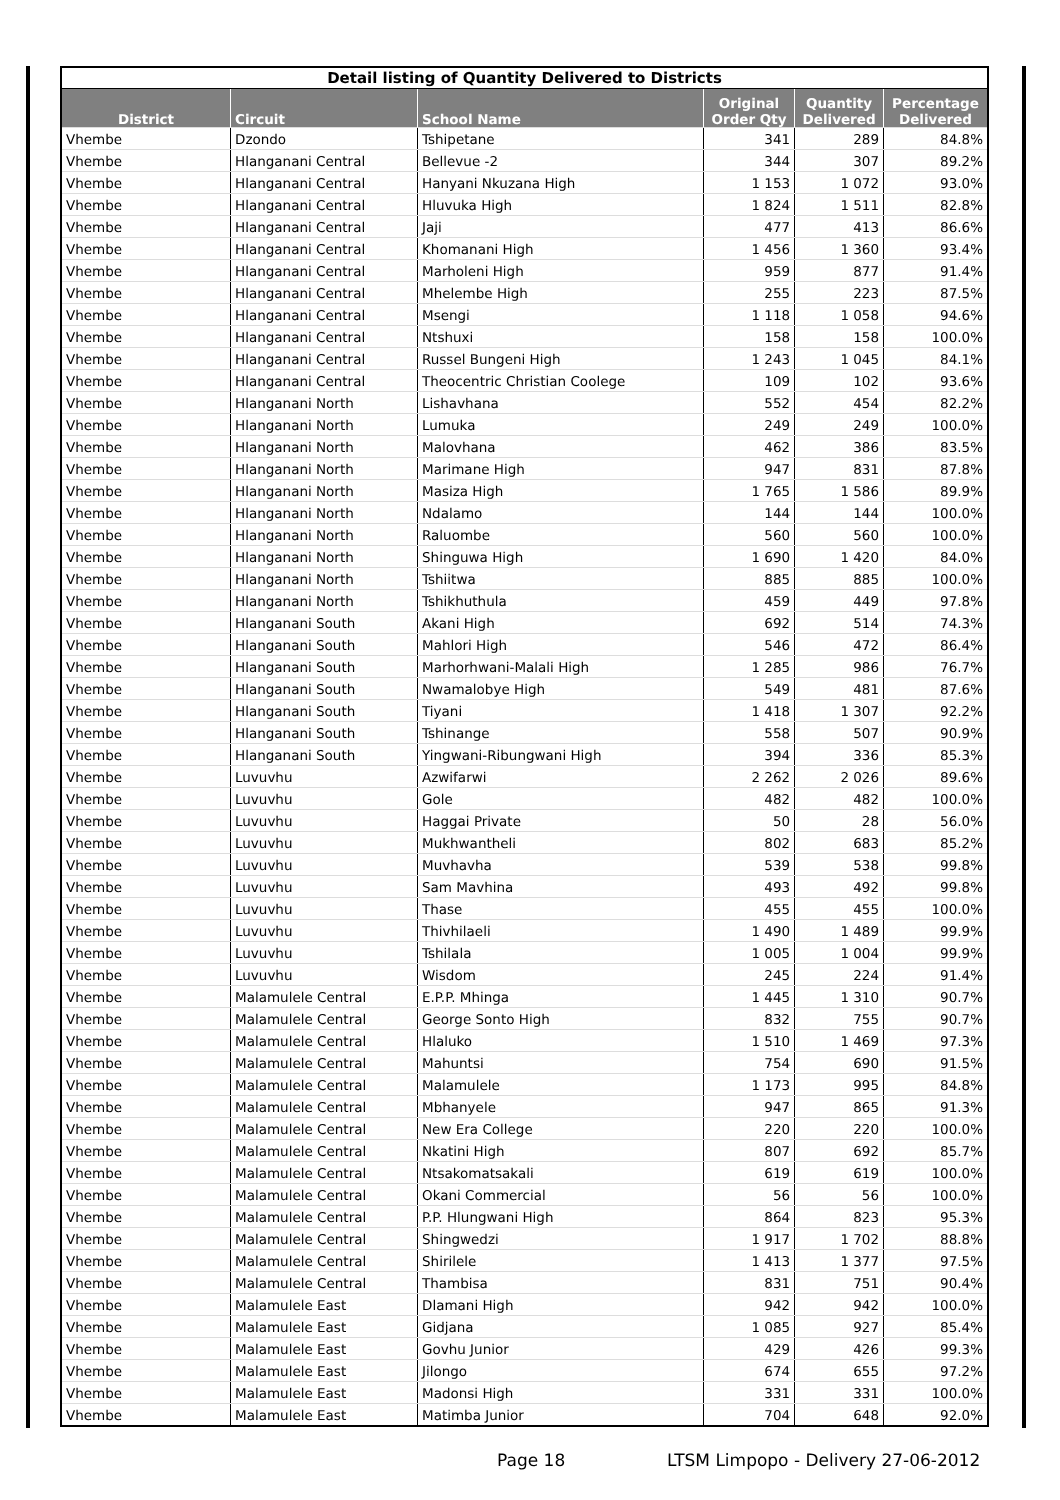| Detail listing of Quantity Delivered to Districts | | | | | |
| --- | --- | --- | --- | --- | --- |
| District | Circuit | School Name | Original Order Qty | Quantity Delivered | Percentage Delivered |
| Vhembe | Dzondo | Tshipetane | 341 | 289 | 84.8% |
| Vhembe | Hlanganani Central | Bellevue -2 | 344 | 307 | 89.2% |
| Vhembe | Hlanganani Central | Hanyani Nkuzana High | 1 153 | 1 072 | 93.0% |
| Vhembe | Hlanganani Central | Hluvuka High | 1 824 | 1 511 | 82.8% |
| Vhembe | Hlanganani Central | Jaji | 477 | 413 | 86.6% |
| Vhembe | Hlanganani Central | Khomanani High | 1 456 | 1 360 | 93.4% |
| Vhembe | Hlanganani Central | Marholeni High | 959 | 877 | 91.4% |
| Vhembe | Hlanganani Central | Mhelembe High | 255 | 223 | 87.5% |
| Vhembe | Hlanganani Central | Msengi | 1 118 | 1 058 | 94.6% |
| Vhembe | Hlanganani Central | Ntshuxi | 158 | 158 | 100.0% |
| Vhembe | Hlanganani Central | Russel Bungeni High | 1 243 | 1 045 | 84.1% |
| Vhembe | Hlanganani Central | Theocentric Christian Coolege | 109 | 102 | 93.6% |
| Vhembe | Hlanganani North | Lishavhana | 552 | 454 | 82.2% |
| Vhembe | Hlanganani North | Lumuka | 249 | 249 | 100.0% |
| Vhembe | Hlanganani North | Malovhana | 462 | 386 | 83.5% |
| Vhembe | Hlanganani North | Marimane High | 947 | 831 | 87.8% |
| Vhembe | Hlanganani North | Masiza High | 1 765 | 1 586 | 89.9% |
| Vhembe | Hlanganani North | Ndalamo | 144 | 144 | 100.0% |
| Vhembe | Hlanganani North | Raluombe | 560 | 560 | 100.0% |
| Vhembe | Hlanganani North | Shinguwa High | 1 690 | 1 420 | 84.0% |
| Vhembe | Hlanganani North | Tshiitwa | 885 | 885 | 100.0% |
| Vhembe | Hlanganani North | Tshikhuthula | 459 | 449 | 97.8% |
| Vhembe | Hlanganani South | Akani High | 692 | 514 | 74.3% |
| Vhembe | Hlanganani South | Mahlori High | 546 | 472 | 86.4% |
| Vhembe | Hlanganani South | Marhorhwani-Malali High | 1 285 | 986 | 76.7% |
| Vhembe | Hlanganani South | Nwamalobye High | 549 | 481 | 87.6% |
| Vhembe | Hlanganani South | Tiyani | 1 418 | 1 307 | 92.2% |
| Vhembe | Hlanganani South | Tshinange | 558 | 507 | 90.9% |
| Vhembe | Hlanganani South | Yingwani-Ribungwani High | 394 | 336 | 85.3% |
| Vhembe | Luvuvhu | Azwifarwi | 2 262 | 2 026 | 89.6% |
| Vhembe | Luvuvhu | Gole | 482 | 482 | 100.0% |
| Vhembe | Luvuvhu | Haggai Private | 50 | 28 | 56.0% |
| Vhembe | Luvuvhu | Mukhwantheli | 802 | 683 | 85.2% |
| Vhembe | Luvuvhu | Muvhavha | 539 | 538 | 99.8% |
| Vhembe | Luvuvhu | Sam Mavhina | 493 | 492 | 99.8% |
| Vhembe | Luvuvhu | Thase | 455 | 455 | 100.0% |
| Vhembe | Luvuvhu | Thivhilaeli | 1 490 | 1 489 | 99.9% |
| Vhembe | Luvuvhu | Tshilala | 1 005 | 1 004 | 99.9% |
| Vhembe | Luvuvhu | Wisdom | 245 | 224 | 91.4% |
| Vhembe | Malamulele Central | E.P.P. Mhinga | 1 445 | 1 310 | 90.7% |
| Vhembe | Malamulele Central | George Sonto High | 832 | 755 | 90.7% |
| Vhembe | Malamulele Central | Hlaluko | 1 510 | 1 469 | 97.3% |
| Vhembe | Malamulele Central | Mahuntsi | 754 | 690 | 91.5% |
| Vhembe | Malamulele Central | Malamulele | 1 173 | 995 | 84.8% |
| Vhembe | Malamulele Central | Mbhanyele | 947 | 865 | 91.3% |
| Vhembe | Malamulele Central | New Era College | 220 | 220 | 100.0% |
| Vhembe | Malamulele Central | Nkatini High | 807 | 692 | 85.7% |
| Vhembe | Malamulele Central | Ntsakomatsakali | 619 | 619 | 100.0% |
| Vhembe | Malamulele Central | Okani Commercial | 56 | 56 | 100.0% |
| Vhembe | Malamulele Central | P.P. Hlungwani High | 864 | 823 | 95.3% |
| Vhembe | Malamulele Central | Shingwedzi | 1 917 | 1 702 | 88.8% |
| Vhembe | Malamulele Central | Shirilele | 1 413 | 1 377 | 97.5% |
| Vhembe | Malamulele Central | Thambisa | 831 | 751 | 90.4% |
| Vhembe | Malamulele East | Dlamani High | 942 | 942 | 100.0% |
| Vhembe | Malamulele East | Gidjana | 1 085 | 927 | 85.4% |
| Vhembe | Malamulele East | Govhu Junior | 429 | 426 | 99.3% |
| Vhembe | Malamulele East | Jilongo | 674 | 655 | 97.2% |
| Vhembe | Malamulele East | Madonsi High | 331 | 331 | 100.0% |
| Vhembe | Malamulele East | Matimba Junior | 704 | 648 | 92.0% |
Page 18
LTSM Limpopo - Delivery 27-06-2012